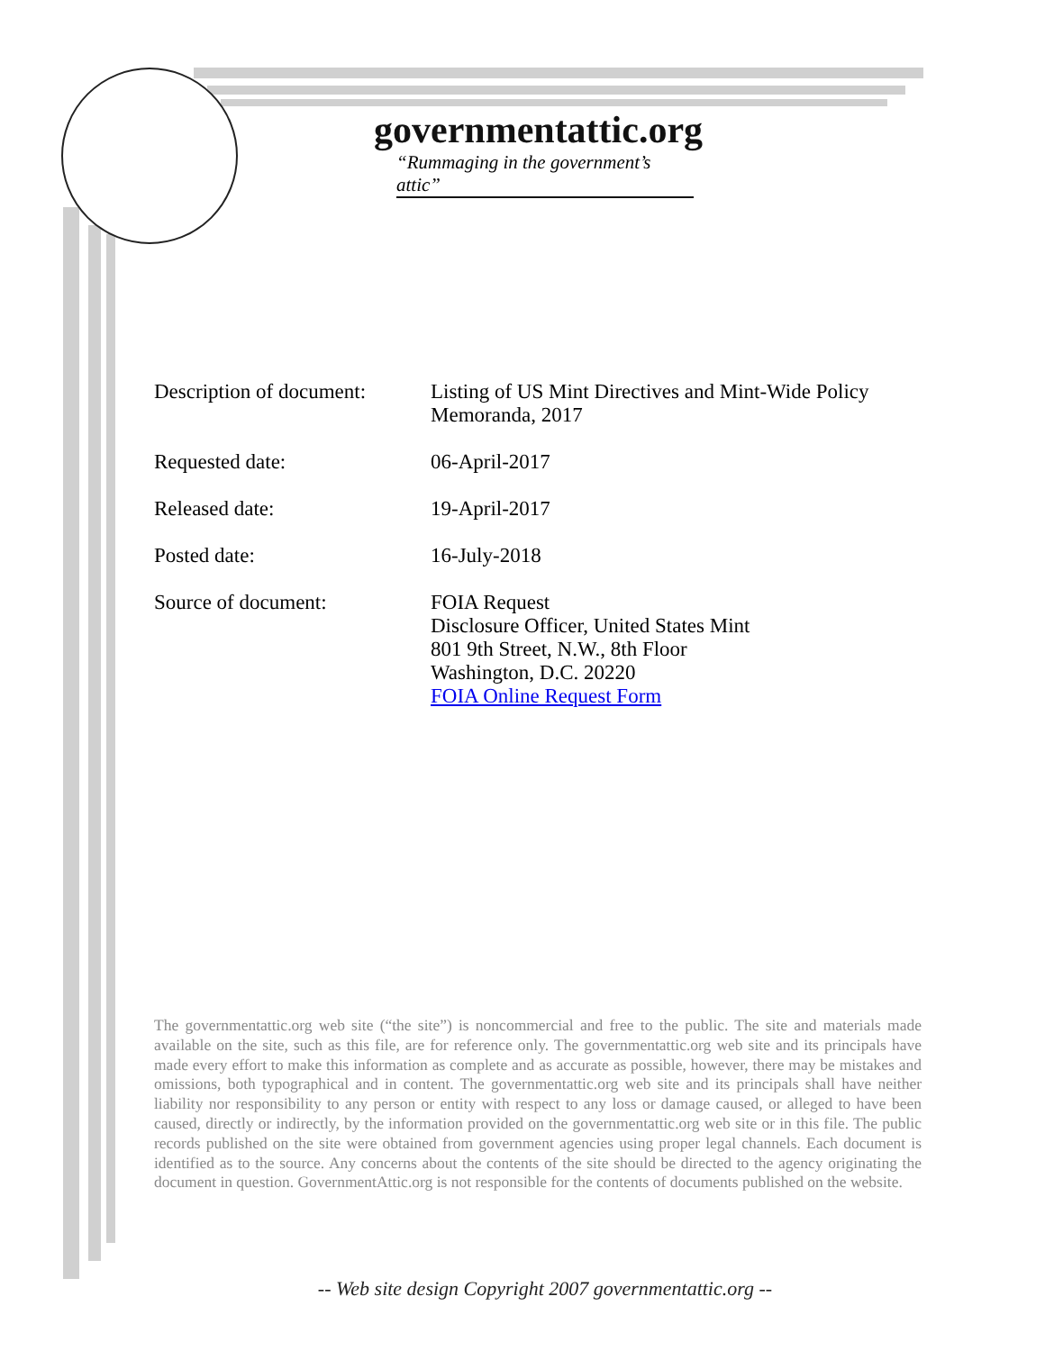governmentattic.org
“Rummaging in the government’s attic”
| Description of document: | Listing of US Mint Directives and Mint-Wide Policy Memoranda, 2017 |
| Requested date: | 06-April-2017 |
| Released date: | 19-April-2017 |
| Posted date: | 16-July-2018 |
| Source of document: | FOIA Request Disclosure Officer, United States Mint 801 9th Street, N.W., 8th Floor Washington, D.C. 20220 FOIA Online Request Form |
The governmentattic.org web site (“the site”) is noncommercial and free to the public. The site and materials made available on the site, such as this file, are for reference only. The governmentattic.org web site and its principals have made every effort to make this information as complete and as accurate as possible, however, there may be mistakes and omissions, both typographical and in content. The governmentattic.org web site and its principals shall have neither liability nor responsibility to any person or entity with respect to any loss or damage caused, or alleged to have been caused, directly or indirectly, by the information provided on the governmentattic.org web site or in this file. The public records published on the site were obtained from government agencies using proper legal channels. Each document is identified as to the source. Any concerns about the contents of the site should be directed to the agency originating the document in question. GovernmentAttic.org is not responsible for the contents of documents published on the website.
-- Web site design Copyright 2007 governmentattic.org --